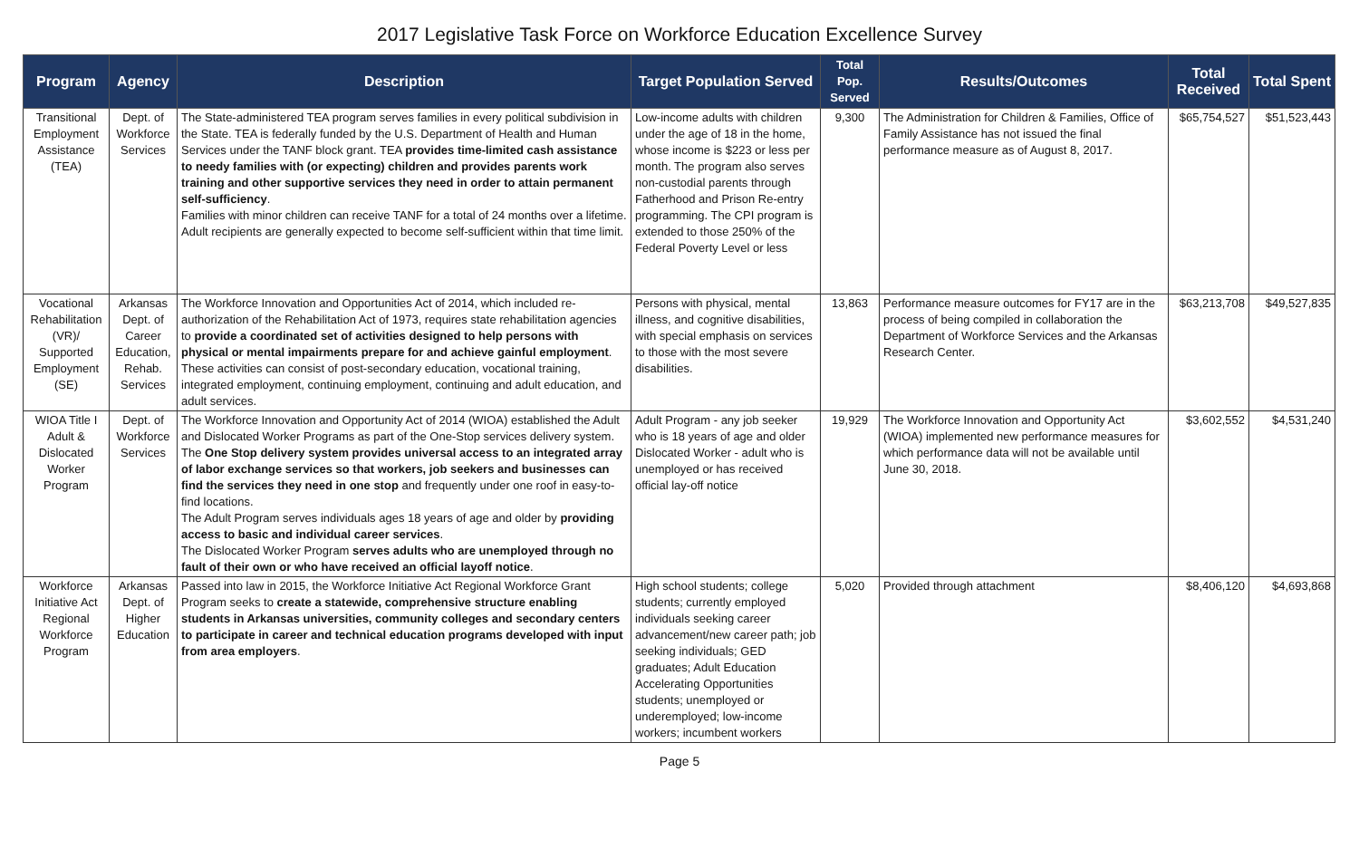2017 Legislative Task Force on Workforce Education Excellence Survey
| Program | Agency | Description | Target Population Served | Total Pop. Served | Results/Outcomes | Total Received | Total Spent |
| --- | --- | --- | --- | --- | --- | --- | --- |
| Transitional Employment Assistance (TEA) | Dept. of Workforce Services | The State-administered TEA program serves families in every political subdivision in the State. TEA is federally funded by the U.S. Department of Health and Human Services under the TANF block grant. TEA provides time-limited cash assistance to needy families with (or expecting) children and provides parents work training and other supportive services they need in order to attain permanent self-sufficiency . Families with minor children can receive TANF for a total of 24 months over a lifetime. Adult recipients are generally expected to become self-sufficient within that time limit. | Low-income adults with children under the age of 18 in the home, whose income is $223 or less per month. The program also serves non-custodial parents through Fatherhood and Prison Re-entry programming. The CPI program is extended to those 250% of the Federal Poverty Level or less | 9,300 | The Administration for Children & Families, Office of Family Assistance has not issued the final performance measure as of August 8, 2017. | $65,754,527 | $51,523,443 |
| Vocational Rehabilitation (VR)/ Supported Employment (SE) | Arkansas Dept. of Career Education, Rehab. Services | The Workforce Innovation and Opportunities Act of 2014, which included re-authorization of the Rehabilitation Act of 1973, requires state rehabilitation agencies to provide a coordinated set of activities designed to help persons with physical or mental impairments prepare for and achieve gainful employment . These activities can consist of post-secondary education, vocational training, integrated employment, continuing employment, continuing and adult education, and adult services. | Persons with physical, mental illness, and cognitive disabilities, with special emphasis on services to those with the most severe disabilities. | 13,863 | Performance measure outcomes for FY17 are in the process of being compiled in collaboration the Department of Workforce Services and the Arkansas Research Center. | $63,213,708 | $49,527,835 |
| WIOA Title I Adult & Dislocated Worker Program | Dept. of Workforce Services | The Workforce Innovation and Opportunity Act of 2014 (WIOA) established the Adult and Dislocated Worker Programs as part of the One-Stop services delivery system. The One Stop delivery system provides universal access to an integrated array of labor exchange services so that workers, job seekers and businesses can find the services they need in one stop and frequently under one roof in easy-to-find locations. The Adult Program serves individuals ages 18 years of age and older by providing access to basic and individual career services . The Dislocated Worker Program serves adults who are unemployed through no fault of their own or who have received an official layoff notice . | Adult Program - any job seeker who is 18 years of age and older Dislocated Worker - adult who is unemployed or has received official lay-off notice | 19,929 | The Workforce Innovation and Opportunity Act (WIOA) implemented new performance measures for which performance data will not be available until June 30, 2018. | $3,602,552 | $4,531,240 |
| Workforce Initiative Act Regional Workforce Program | Arkansas Dept. of Higher Education | Passed into law in 2015, the Workforce Initiative Act Regional Workforce Grant Program seeks to create a statewide, comprehensive structure enabling students in Arkansas universities, community colleges and secondary centers to participate in career and technical education programs developed with input from area employers . | High school students; college students; currently employed individuals seeking career advancement/new career path; job seeking individuals; GED graduates; Adult Education Accelerating Opportunities students; unemployed or underemployed; low-income workers; incumbent workers | 5,020 | Provided through attachment | $8,406,120 | $4,693,868 |
Page 5